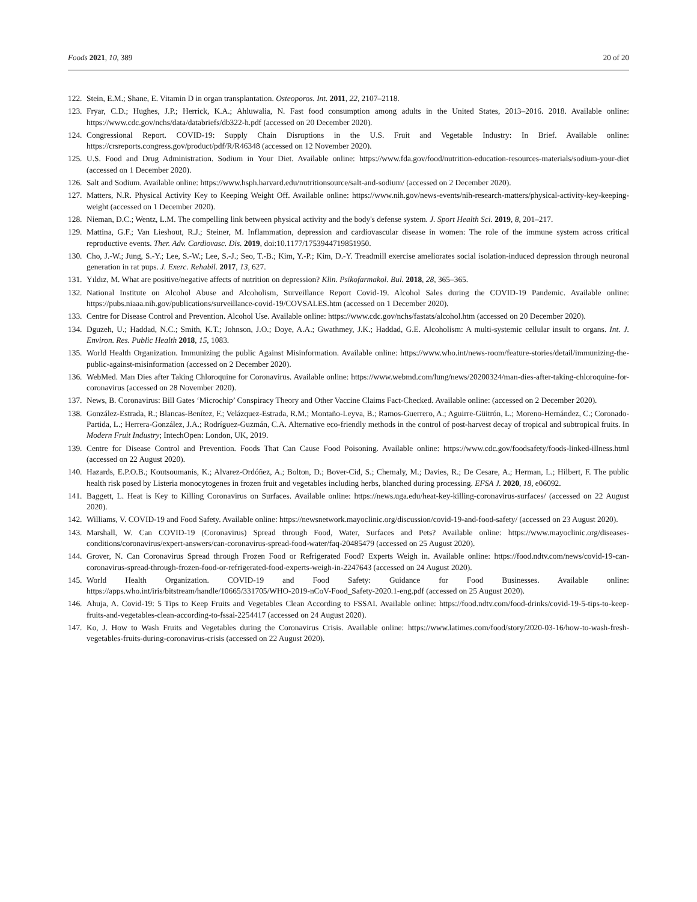Foods 2021, 10, 389 20 of 20
122. Stein, E.M.; Shane, E. Vitamin D in organ transplantation. Osteoporos. Int. 2011, 22, 2107–2118.
123. Fryar, C.D.; Hughes, J.P.; Herrick, K.A.; Ahluwalia, N. Fast food consumption among adults in the United States, 2013–2016. 2018. Available online: https://www.cdc.gov/nchs/data/databriefs/db322-h.pdf (accessed on 20 December 2020).
124. Congressional Report. COVID-19: Supply Chain Disruptions in the U.S. Fruit and Vegetable Industry: In Brief. Available online: https://crsreports.congress.gov/product/pdf/R/R46348 (accessed on 12 November 2020).
125. U.S. Food and Drug Administration. Sodium in Your Diet. Available online: https://www.fda.gov/food/nutrition-education-resources-materials/sodium-your-diet (accessed on 1 December 2020).
126. Salt and Sodium. Available online: https://www.hsph.harvard.edu/nutritionsource/salt-and-sodium/ (accessed on 2 December 2020).
127. Matters, N.R. Physical Activity Key to Keeping Weight Off. Available online: https://www.nih.gov/news-events/nih-research-matters/physical-activity-key-keeping-weight (accessed on 1 December 2020).
128. Nieman, D.C.; Wentz, L.M. The compelling link between physical activity and the body's defense system. J. Sport Health Sci. 2019, 8, 201–217.
129. Mattina, G.F.; Van Lieshout, R.J.; Steiner, M. Inflammation, depression and cardiovascular disease in women: The role of the immune system across critical reproductive events. Ther. Adv. Cardiovasc. Dis. 2019, doi:10.1177/1753944719851950.
130. Cho, J.-W.; Jung, S.-Y.; Lee, S.-W.; Lee, S.-J.; Seo, T.-B.; Kim, Y.-P.; Kim, D.-Y. Treadmill exercise ameliorates social isolation-induced depression through neuronal generation in rat pups. J. Exerc. Rehabil. 2017, 13, 627.
131. Yıldız, M. What are positive/negative affects of nutrition on depression? Klin. Psikofarmakol. Bul. 2018, 28, 365–365.
132. National Institute on Alcohol Abuse and Alcoholism, Surveillance Report Covid-19. Alcohol Sales during the COVID-19 Pandemic. Available online: https://pubs.niaaa.nih.gov/publications/surveillance-covid-19/COVSALES.htm (accessed on 1 December 2020).
133. Centre for Disease Control and Prevention. Alcohol Use. Available online: https://www.cdc.gov/nchs/fastats/alcohol.htm (accessed on 20 December 2020).
134. Dguzeh, U.; Haddad, N.C.; Smith, K.T.; Johnson, J.O.; Doye, A.A.; Gwathmey, J.K.; Haddad, G.E. Alcoholism: A multi-systemic cellular insult to organs. Int. J. Environ. Res. Public Health 2018, 15, 1083.
135. World Health Organization. Immunizing the public Against Misinformation. Available online: https://www.who.int/news-room/feature-stories/detail/immunizing-the-public-against-misinformation (accessed on 2 December 2020).
136. WebMed. Man Dies after Taking Chloroquine for Coronavirus. Available online: https://www.webmd.com/lung/news/20200324/man-dies-after-taking-chloroquine-for-coronavirus (accessed on 28 November 2020).
137. News, B. Coronavirus: Bill Gates ‘Microchip’ Conspiracy Theory and Other Vaccine Claims Fact-Checked. Available online: (accessed on 2 December 2020).
138. González-Estrada, R.; Blancas-Benítez, F.; Velázquez-Estrada, R.M.; Montaño-Leyva, B.; Ramos-Guerrero, A.; Aguirre-Güitrón, L.; Moreno-Hernández, C.; Coronado-Partida, L.; Herrera-González, J.A.; Rodríguez-Guzmán, C.A. Alternative eco-friendly methods in the control of post-harvest decay of tropical and subtropical fruits. In Modern Fruit Industry; IntechOpen: London, UK, 2019.
139. Centre for Disease Control and Prevention. Foods That Can Cause Food Poisoning. Available online: https://www.cdc.gov/foodsafety/foods-linked-illness.html (accessed on 22 August 2020).
140. Hazards, E.P.O.B.; Koutsoumanis, K.; Alvarez-Ordóñez, A.; Bolton, D.; Bover-Cid, S.; Chemaly, M.; Davies, R.; De Cesare, A.; Herman, L.; Hilbert, F. The public health risk posed by Listeria monocytogenes in frozen fruit and vegetables including herbs, blanched during processing. EFSA J. 2020, 18, e06092.
141. Baggett, L. Heat is Key to Killing Coronavirus on Surfaces. Available online: https://news.uga.edu/heat-key-killing-coronavirus-surfaces/ (accessed on 22 August 2020).
142. Williams, V. COVID-19 and Food Safety. Available online: https://newsnetwork.mayoclinic.org/discussion/covid-19-and-food-safety/ (accessed on 23 August 2020).
143. Marshall, W. Can COVID-19 (Coronavirus) Spread through Food, Water, Surfaces and Pets? Available online: https://www.mayoclinic.org/diseases-conditions/coronavirus/expert-answers/can-coronavirus-spread-food-water/faq-20485479 (accessed on 25 August 2020).
144. Grover, N. Can Coronavirus Spread through Frozen Food or Refrigerated Food? Experts Weigh in. Available online: https://food.ndtv.com/news/covid-19-can-coronavirus-spread-through-frozen-food-or-refrigerated-food-experts-weigh-in-2247643 (accessed on 24 August 2020).
145. World Health Organization. COVID-19 and Food Safety: Guidance for Food Businesses. Available online: https://apps.who.int/iris/bitstream/handle/10665/331705/WHO-2019-nCoV-Food_Safety-2020.1-eng.pdf (accessed on 25 August 2020).
146. Ahuja, A. Covid-19: 5 Tips to Keep Fruits and Vegetables Clean According to FSSAI. Available online: https://food.ndtv.com/food-drinks/covid-19-5-tips-to-keep-fruits-and-vegetables-clean-according-to-fssai-2254417 (accessed on 24 August 2020).
147. Ko, J. How to Wash Fruits and Vegetables during the Coronavirus Crisis. Available online: https://www.latimes.com/food/story/2020-03-16/how-to-wash-fresh-vegetables-fruits-during-coronavirus-crisis (accessed on 22 August 2020).